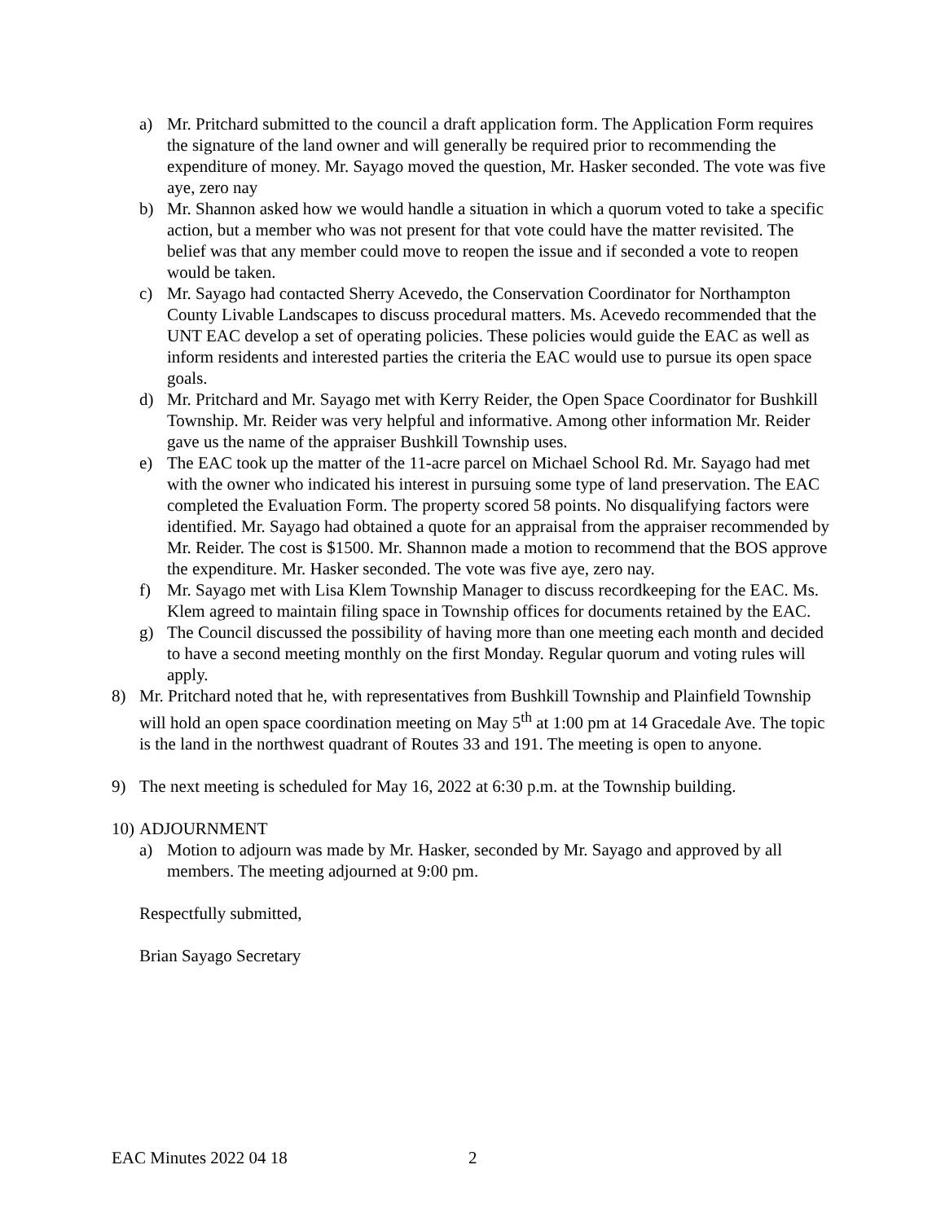a) Mr. Pritchard submitted to the council a draft application form. The Application Form requires the signature of the land owner and will generally be required prior to recommending the expenditure of money. Mr. Sayago moved the question, Mr. Hasker seconded. The vote was five aye, zero nay
b) Mr. Shannon asked how we would handle a situation in which a quorum voted to take a specific action, but a member who was not present for that vote could have the matter revisited. The belief was that any member could move to reopen the issue and if seconded a vote to reopen would be taken.
c) Mr. Sayago had contacted Sherry Acevedo, the Conservation Coordinator for Northampton County Livable Landscapes to discuss procedural matters. Ms. Acevedo recommended that the UNT EAC develop a set of operating policies. These policies would guide the EAC as well as inform residents and interested parties the criteria the EAC would use to pursue its open space goals.
d) Mr. Pritchard and Mr. Sayago met with Kerry Reider, the Open Space Coordinator for Bushkill Township. Mr. Reider was very helpful and informative. Among other information Mr. Reider gave us the name of the appraiser Bushkill Township uses.
e) The EAC took up the matter of the 11-acre parcel on Michael School Rd. Mr. Sayago had met with the owner who indicated his interest in pursuing some type of land preservation. The EAC completed the Evaluation Form. The property scored 58 points. No disqualifying factors were identified. Mr. Sayago had obtained a quote for an appraisal from the appraiser recommended by Mr. Reider. The cost is $1500. Mr. Shannon made a motion to recommend that the BOS approve the expenditure. Mr. Hasker seconded. The vote was five aye, zero nay.
f) Mr. Sayago met with Lisa Klem Township Manager to discuss recordkeeping for the EAC. Ms. Klem agreed to maintain filing space in Township offices for documents retained by the EAC.
g) The Council discussed the possibility of having more than one meeting each month and decided to have a second meeting monthly on the first Monday. Regular quorum and voting rules will apply.
8) Mr. Pritchard noted that he, with representatives from Bushkill Township and Plainfield Township will hold an open space coordination meeting on May 5<sup>th</sup> at 1:00 pm at 14 Gracedale Ave. The topic is the land in the northwest quadrant of Routes 33 and 191. The meeting is open to anyone.
9) The next meeting is scheduled for May 16, 2022 at 6:30 p.m. at the Township building.
10)
ADJOURNMENT
a) Motion to adjourn was made by Mr. Hasker, seconded by Mr. Sayago and approved by all members. The meeting adjourned at 9:00 pm.
Respectfully submitted,
Brian Sayago Secretary
EAC Minutes 2022 04 18 2